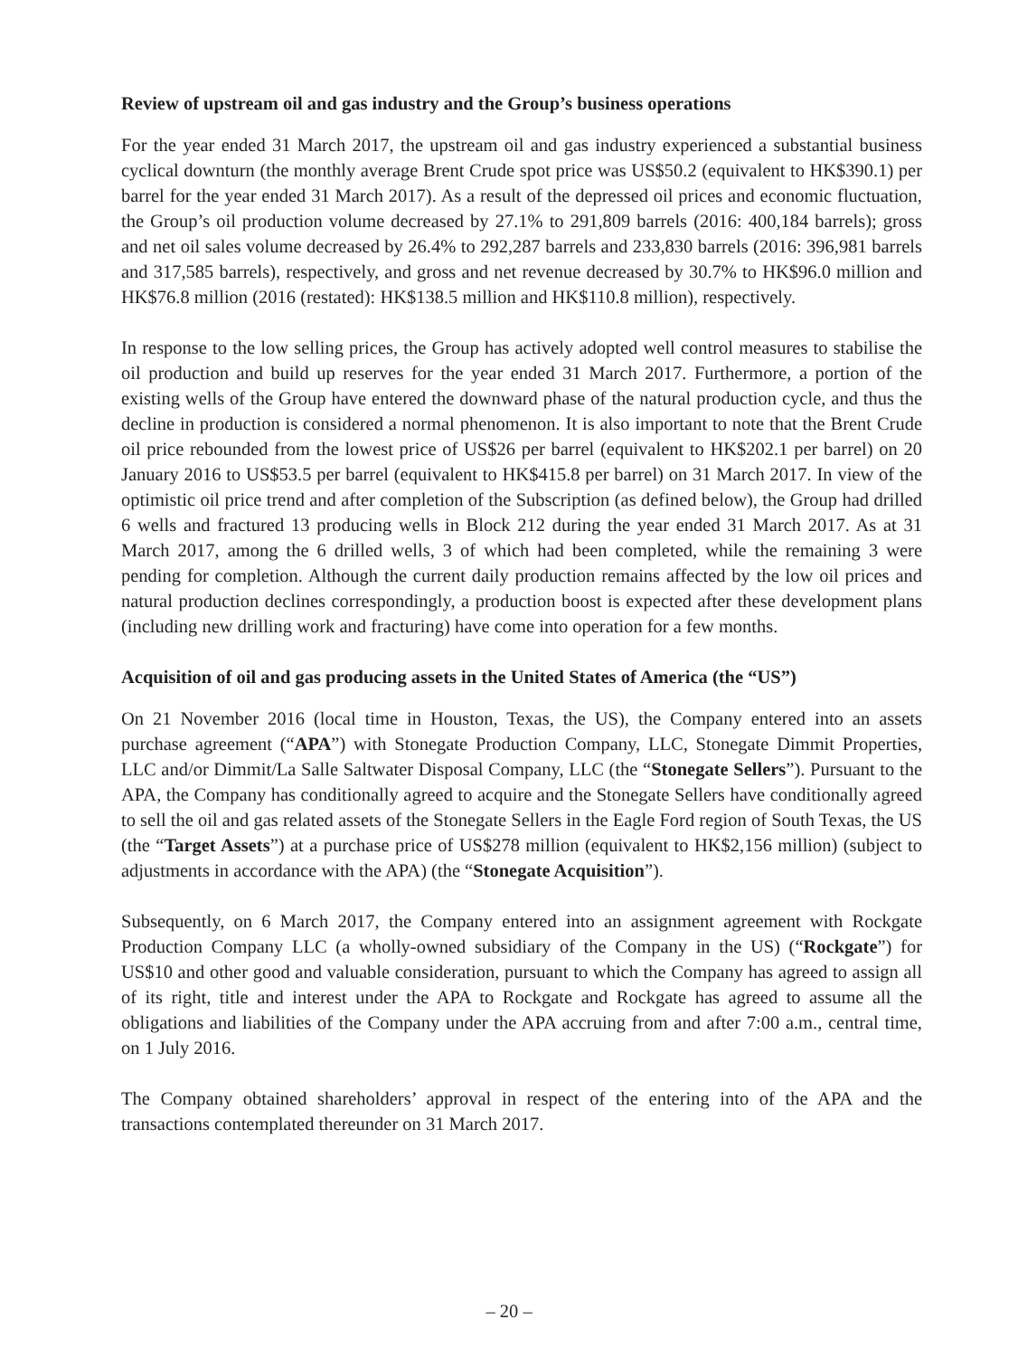Review of upstream oil and gas industry and the Group’s business operations
For the year ended 31 March 2017, the upstream oil and gas industry experienced a substantial business cyclical downturn (the monthly average Brent Crude spot price was US$50.2 (equivalent to HK$390.1) per barrel for the year ended 31 March 2017). As a result of the depressed oil prices and economic fluctuation, the Group’s oil production volume decreased by 27.1% to 291,809 barrels (2016: 400,184 barrels); gross and net oil sales volume decreased by 26.4% to 292,287 barrels and 233,830 barrels (2016: 396,981 barrels and 317,585 barrels), respectively, and gross and net revenue decreased by 30.7% to HK$96.0 million and HK$76.8 million (2016 (restated): HK$138.5 million and HK$110.8 million), respectively.
In response to the low selling prices, the Group has actively adopted well control measures to stabilise the oil production and build up reserves for the year ended 31 March 2017. Furthermore, a portion of the existing wells of the Group have entered the downward phase of the natural production cycle, and thus the decline in production is considered a normal phenomenon. It is also important to note that the Brent Crude oil price rebounded from the lowest price of US$26 per barrel (equivalent to HK$202.1 per barrel) on 20 January 2016 to US$53.5 per barrel (equivalent to HK$415.8 per barrel) on 31 March 2017. In view of the optimistic oil price trend and after completion of the Subscription (as defined below), the Group had drilled 6 wells and fractured 13 producing wells in Block 212 during the year ended 31 March 2017. As at 31 March 2017, among the 6 drilled wells, 3 of which had been completed, while the remaining 3 were pending for completion. Although the current daily production remains affected by the low oil prices and natural production declines correspondingly, a production boost is expected after these development plans (including new drilling work and fracturing) have come into operation for a few months.
Acquisition of oil and gas producing assets in the United States of America (the “US”)
On 21 November 2016 (local time in Houston, Texas, the US), the Company entered into an assets purchase agreement (“APA”) with Stonegate Production Company, LLC, Stonegate Dimmit Properties, LLC and/or Dimmit/La Salle Saltwater Disposal Company, LLC (the “Stonegate Sellers”). Pursuant to the APA, the Company has conditionally agreed to acquire and the Stonegate Sellers have conditionally agreed to sell the oil and gas related assets of the Stonegate Sellers in the Eagle Ford region of South Texas, the US (the “Target Assets”) at a purchase price of US$278 million (equivalent to HK$2,156 million) (subject to adjustments in accordance with the APA) (the “Stonegate Acquisition”).
Subsequently, on 6 March 2017, the Company entered into an assignment agreement with Rockgate Production Company LLC (a wholly-owned subsidiary of the Company in the US) (“Rockgate”) for US$10 and other good and valuable consideration, pursuant to which the Company has agreed to assign all of its right, title and interest under the APA to Rockgate and Rockgate has agreed to assume all the obligations and liabilities of the Company under the APA accruing from and after 7:00 a.m., central time, on 1 July 2016.
The Company obtained shareholders’ approval in respect of the entering into of the APA and the transactions contemplated thereunder on 31 March 2017.
– 20 –